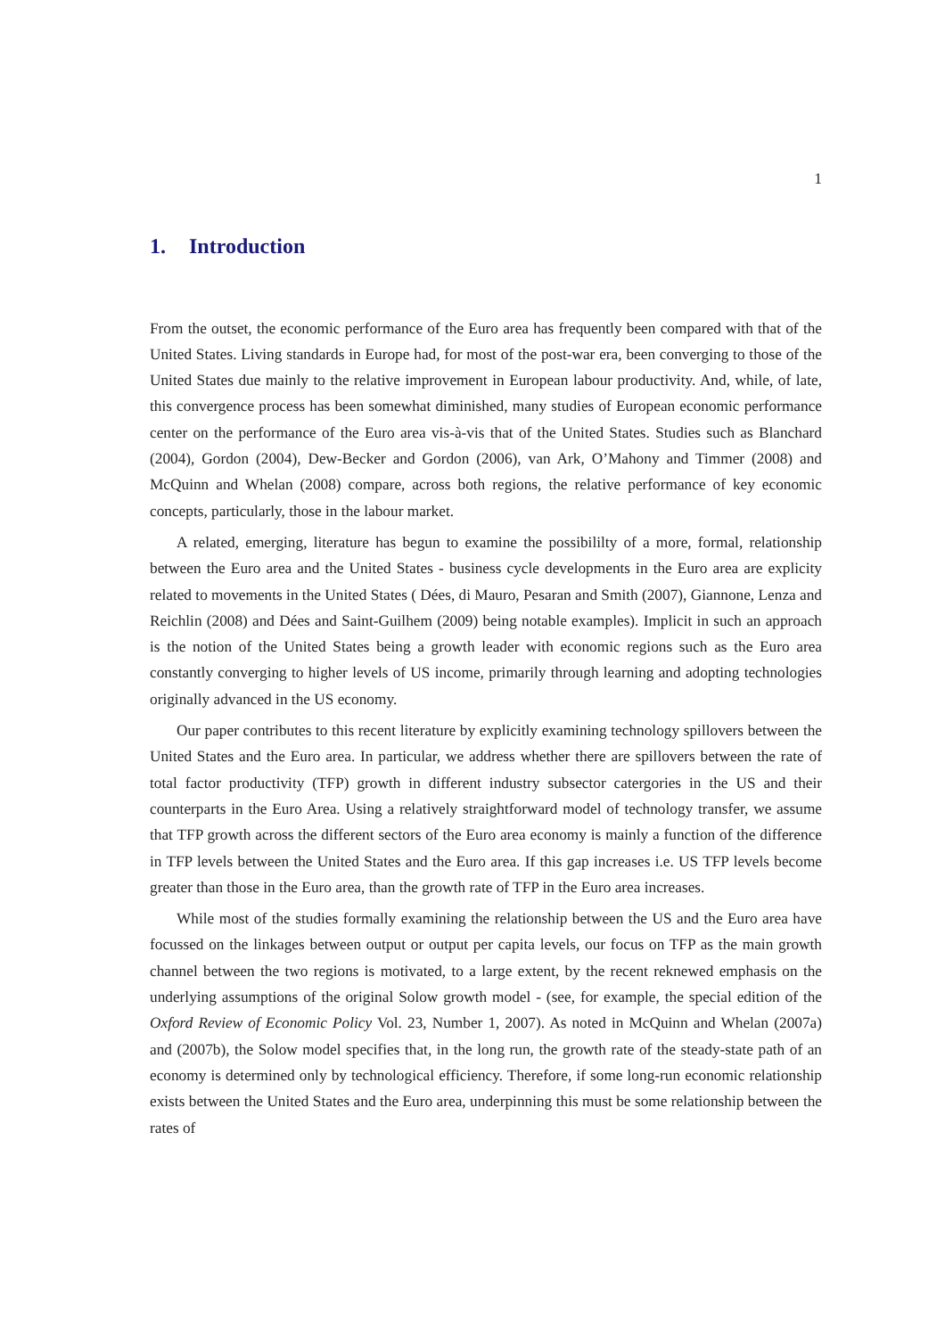1
1. Introduction
From the outset, the economic performance of the Euro area has frequently been compared with that of the United States. Living standards in Europe had, for most of the post-war era, been converging to those of the United States due mainly to the relative improvement in European labour productivity. And, while, of late, this convergence process has been somewhat diminished, many studies of European economic performance center on the performance of the Euro area vis-à-vis that of the United States. Studies such as Blanchard (2004), Gordon (2004), Dew-Becker and Gordon (2006), van Ark, O’Mahony and Timmer (2008) and McQuinn and Whelan (2008) compare, across both regions, the relative performance of key economic concepts, particularly, those in the labour market.
A related, emerging, literature has begun to examine the possibililty of a more, formal, relationship between the Euro area and the United States - business cycle developments in the Euro area are explicity related to movements in the United States ( Dées, di Mauro, Pesaran and Smith (2007), Giannone, Lenza and Reichlin (2008) and Dées and Saint-Guilhem (2009) being notable examples). Implicit in such an approach is the notion of the United States being a growth leader with economic regions such as the Euro area constantly converging to higher levels of US income, primarily through learning and adopting technologies originally advanced in the US economy.
Our paper contributes to this recent literature by explicitly examining technology spillovers between the United States and the Euro area. In particular, we address whether there are spillovers between the rate of total factor productivity (TFP) growth in different industry subsector catergories in the US and their counterparts in the Euro Area. Using a relatively straightforward model of technology transfer, we assume that TFP growth across the different sectors of the Euro area economy is mainly a function of the difference in TFP levels between the United States and the Euro area. If this gap increases i.e. US TFP levels become greater than those in the Euro area, than the growth rate of TFP in the Euro area increases.
While most of the studies formally examining the relationship between the US and the Euro area have focussed on the linkages between output or output per capita levels, our focus on TFP as the main growth channel between the two regions is motivated, to a large extent, by the recent reknewed emphasis on the underlying assumptions of the original Solow growth model - (see, for example, the special edition of the Oxford Review of Economic Policy Vol. 23, Number 1, 2007). As noted in McQuinn and Whelan (2007a) and (2007b), the Solow model specifies that, in the long run, the growth rate of the steady-state path of an economy is determined only by technological efficiency. Therefore, if some long-run economic relationship exists between the United States and the Euro area, underpinning this must be some relationship between the rates of